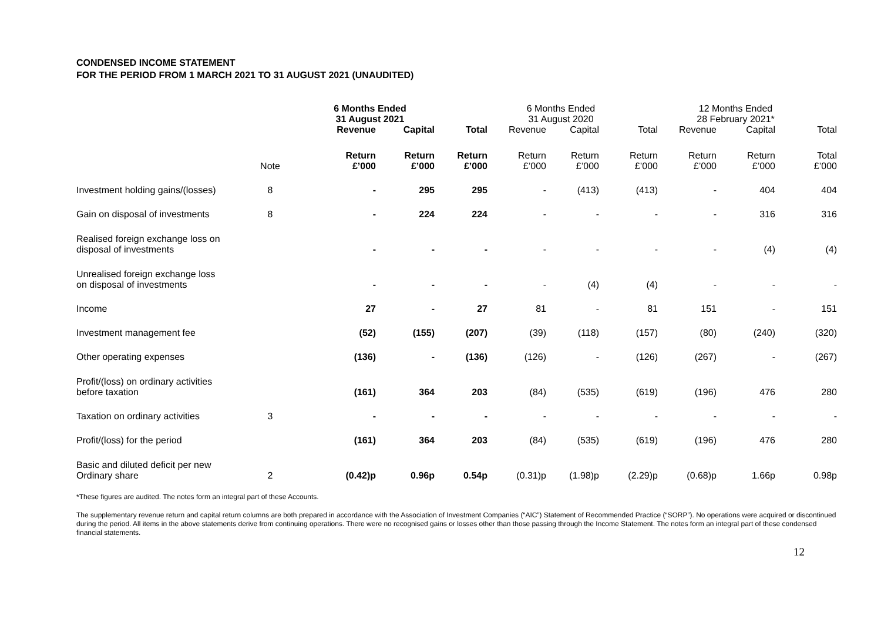CONDENSED INCOME STATEMENT
FOR THE PERIOD FROM 1 MARCH 2021 TO 31 AUGUST 2021 (UNAUDITED)
| | | 6 Months Ended 31 August 2021 | | | 6 Months Ended 31 August 2020 | | | 12 Months Ended 28 February 2021* | | |
| --- | --- | --- | --- | --- | --- | --- | --- | --- | --- | --- |
| | | Revenue | Capital | Total | Revenue | Capital | Total | Revenue | Capital | Total |
| | Note | Return £’000 | Return £’000 | Return £’000 | Return £’000 | Return £’000 | Return £’000 | Return £’000 | Return £’000 | Total £’000 |
| Investment holding gains/(losses) | 8 | - | 295 | 295 | - | (413) | (413) | - | 404 | 404 |
| Gain on disposal of investments | 8 | - | 224 | 224 | - | - | - | - | 316 | 316 |
| Realised foreign exchange loss on disposal of investments | | - | - | - | - | - | - | - | (4) | (4) |
| Unrealised foreign exchange loss on disposal of investments | | - | - | - | - | (4) | (4) | - | - | - |
| Income | | 27 | - | 27 | 81 | - | 81 | 151 | - | 151 |
| Investment management fee | | (52) | (155) | (207) | (39) | (118) | (157) | (80) | (240) | (320) |
| Other operating expenses | | (136) | - | (136) | (126) | - | (126) | (267) | - | (267) |
| Profit/(loss) on ordinary activities before taxation | | (161) | 364 | 203 | (84) | (535) | (619) | (196) | 476 | 280 |
| Taxation on ordinary activities | 3 | - | - | - | - | - | - | - | - | - |
| Profit/(loss) for the period | | (161) | 364 | 203 | (84) | (535) | (619) | (196) | 476 | 280 |
| Basic and diluted deficit per new Ordinary share | 2 | (0.42)p | 0.96p | 0.54p | (0.31)p | (1.98)p | (2.29)p | (0.68)p | 1.66p | 0.98p |
*These figures are audited. The notes form an integral part of these Accounts.
The supplementary revenue return and capital return columns are both prepared in accordance with the Association of Investment Companies (“AIC”) Statement of Recommended Practice (“SORP”). No operations were acquired or discontinued during the period. All items in the above statements derive from continuing operations. There were no recognised gains or losses other than those passing through the Income Statement. The notes form an integral part of these condensed financial statements.
12